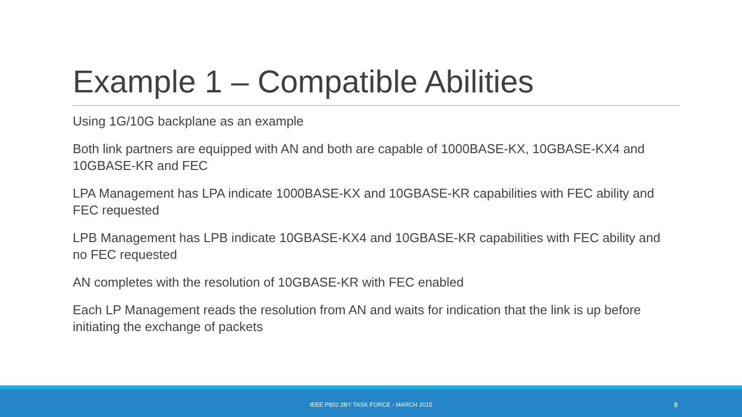Example 1 – Compatible Abilities
Using 1G/10G backplane as an example
Both link partners are equipped with AN and both are capable of 1000BASE-KX, 10GBASE-KX4 and 10GBASE-KR and FEC
LPA Management has LPA indicate 1000BASE-KX and 10GBASE-KR capabilities with FEC ability and FEC requested
LPB Management has LPB indicate 10GBASE-KX4 and 10GBASE-KR capabilities with FEC ability and no FEC requested
AN completes with the resolution of 10GBASE-KR with FEC enabled
Each LP Management reads the resolution from AN and waits for indication that the link is up before initiating the exchange of packets
IEEE P802.3BY TASK FORCE - MARCH 2015 8